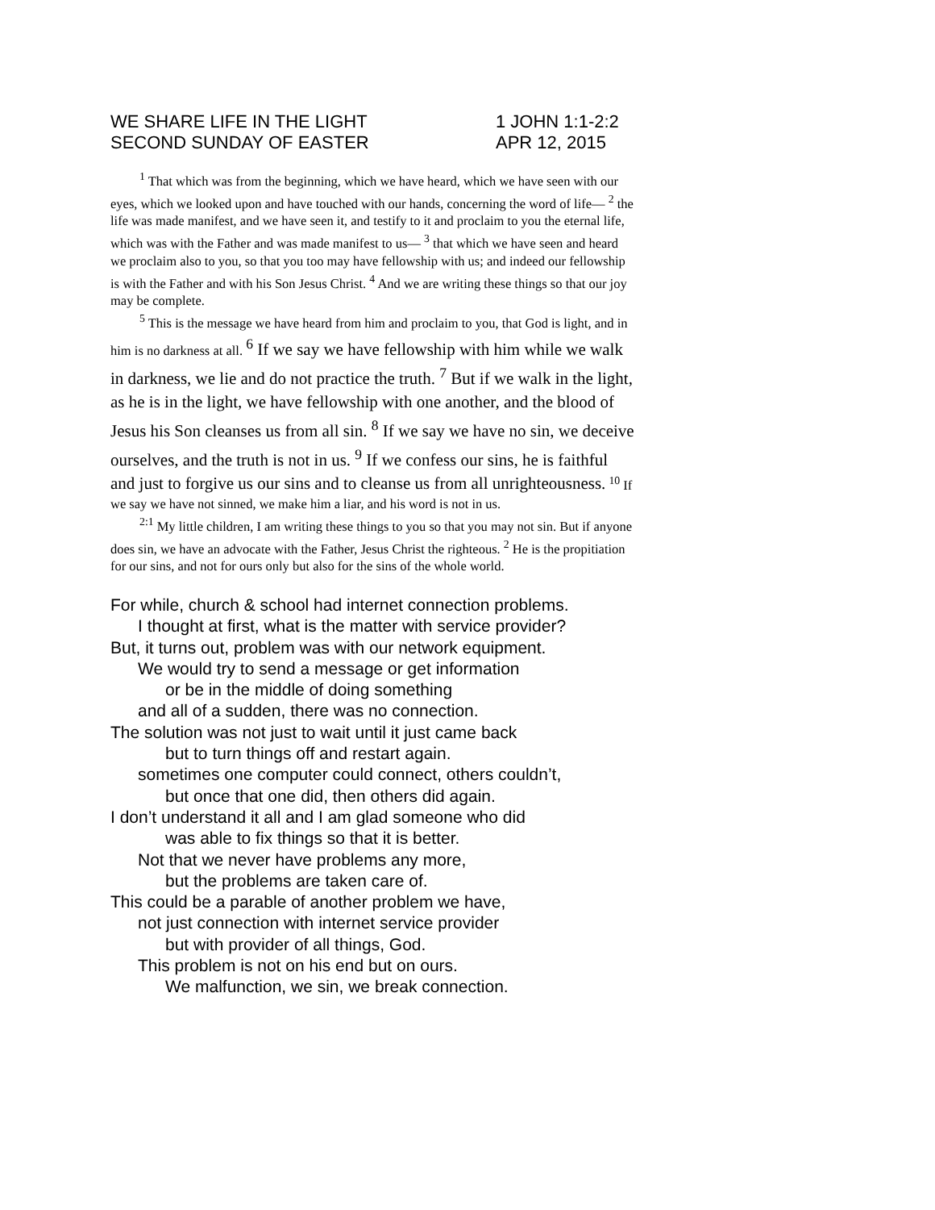WE SHARE LIFE IN THE LIGHT 1 JOHN 1:1-2:2
SECOND SUNDAY OF EASTER APR 12, 2015
<sup>1</sup> That which was from the beginning, which we have heard, which we have seen with our eyes, which we looked upon and have touched with our hands, concerning the word of life— <sup>2</sup> the life was made manifest, and we have seen it, and testify to it and proclaim to you the eternal life, which was with the Father and was made manifest to us— <sup>3</sup> that which we have seen and heard we proclaim also to you, so that you too may have fellowship with us; and indeed our fellowship is with the Father and with his Son Jesus Christ. <sup>4</sup> And we are writing these things so that our joy may be complete.
<sup>5</sup> This is the message we have heard from him and proclaim to you, that God is light, and in him is no darkness at all. <sup>6</sup> If we say we have fellowship with him while we walk in darkness, we lie and do not practice the truth. <sup>7</sup> But if we walk in the light, as he is in the light, we have fellowship with one another, and the blood of Jesus his Son cleanses us from all sin. <sup>8</sup> If we say we have no sin, we deceive ourselves, and the truth is not in us. <sup>9</sup> If we confess our sins, he is faithful and just to forgive us our sins and to cleanse us from all unrighteousness. <sup>10</sup> If we say we have not sinned, we make him a liar, and his word is not in us.
<sup>2:1</sup> My little children, I am writing these things to you so that you may not sin. But if anyone does sin, we have an advocate with the Father, Jesus Christ the righteous. <sup>2</sup> He is the propitiation for our sins, and not for ours only but also for the sins of the whole world.
For while, church & school had internet connection problems.
I thought at first, what is the matter with service provider?
But, it turns out, problem was with our network equipment.
We would try to send a message or get information
or be in the middle of doing something
and all of a sudden, there was no connection.
The solution was not just to wait until it just came back
but to turn things off and restart again.
sometimes one computer could connect, others couldn’t,
but once that one did, then others did again.
I don’t understand it all and I am glad someone who did
was able to fix things so that it is better.
Not that we never have problems any more,
but the problems are taken care of.
This could be a parable of another problem we have,
not just connection with internet service provider
but with provider of all things, God.
This problem is not on his end but on ours.
We malfunction, we sin, we break connection.